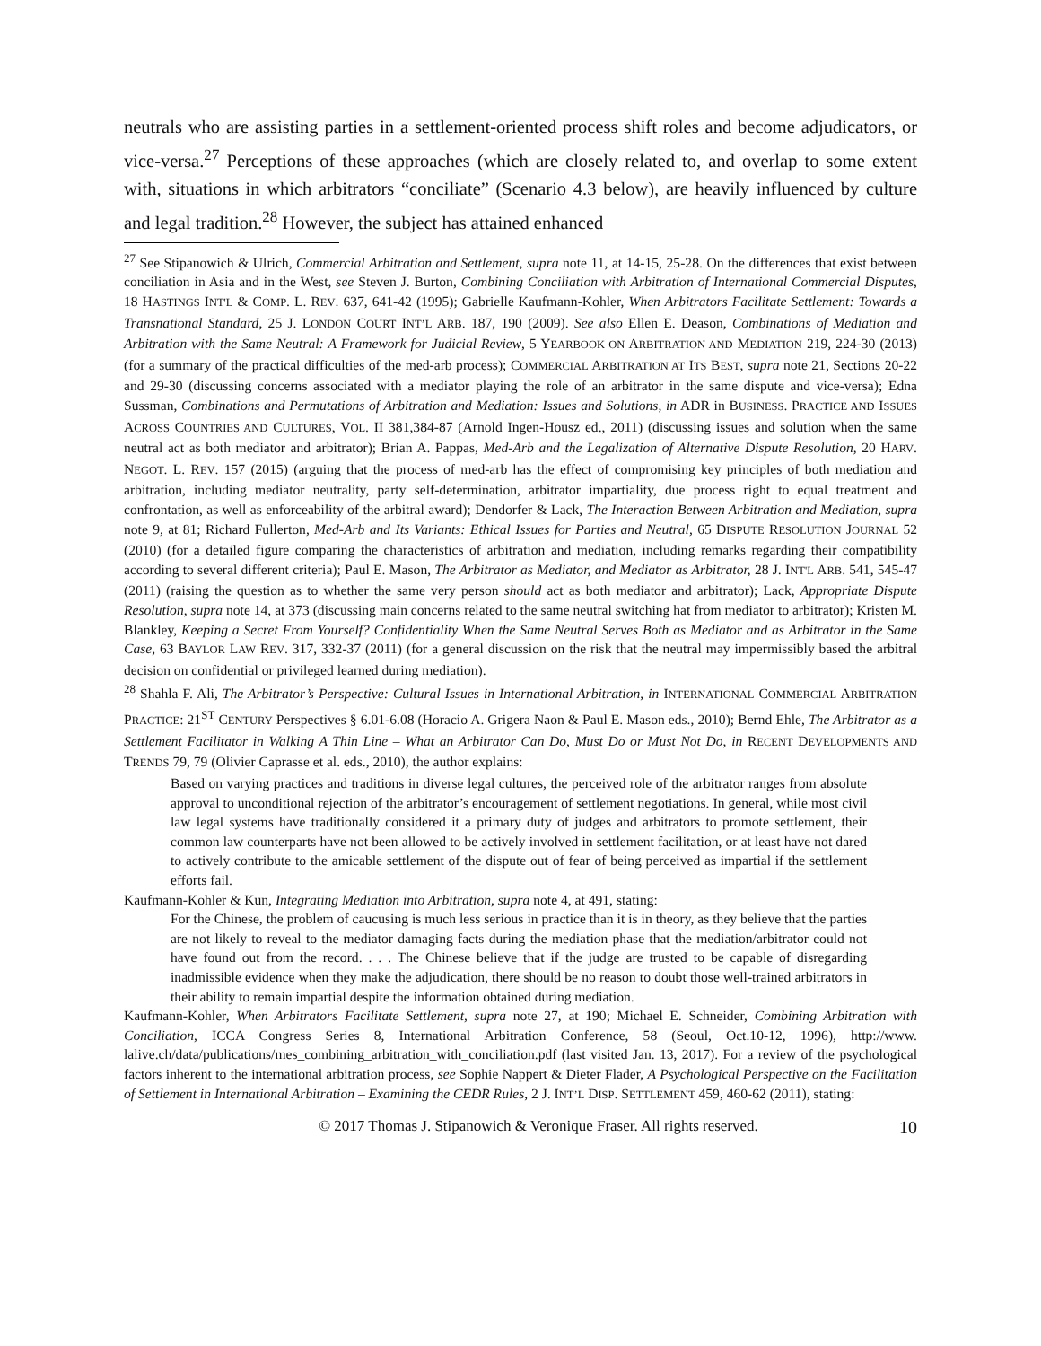neutrals who are assisting parties in a settlement-oriented process shift roles and become adjudicators, or vice-versa.<sup>27</sup> Perceptions of these approaches (which are closely related to, and overlap to some extent with, situations in which arbitrators “conciliate” (Scenario 4.3 below), are heavily influenced by culture and legal tradition.<sup>28</sup> However, the subject has attained enhanced
<sup>27</sup> See Stipanowich & Ulrich, Commercial Arbitration and Settlement, supra note 11, at 14-15, 25-28. On the differences that exist between conciliation in Asia and in the West, see Steven J. Burton, Combining Conciliation with Arbitration of International Commercial Disputes, 18 HASTINGS INT'L & COMP. L. REV. 637, 641-42 (1995); Gabrielle Kaufmann-Kohler, When Arbitrators Facilitate Settlement: Towards a Transnational Standard, 25 J. LONDON COURT INT’L ARB. 187, 190 (2009). See also Ellen E. Deason, Combinations of Mediation and Arbitration with the Same Neutral: A Framework for Judicial Review, 5 YEARBOOK ON ARBITRATION AND MEDIATION 219, 224-30 (2013) (for a summary of the practical difficulties of the med-arb process); COMMERCIAL ARBITRATION AT ITS BEST, supra note 21, Sections 20-22 and 29-30 (discussing concerns associated with a mediator playing the role of an arbitrator in the same dispute and vice-versa); Edna Sussman, Combinations and Permutations of Arbitration and Mediation: Issues and Solutions, in ADR in BUSINESS. PRACTICE AND ISSUES ACROSS COUNTRIES AND CULTURES, VOL. II 381,384-87 (Arnold Ingen-Housz ed., 2011) (discussing issues and solution when the same neutral act as both mediator and arbitrator); Brian A. Pappas, Med-Arb and the Legalization of Alternative Dispute Resolution, 20 HARV. NEGOT. L. REV. 157 (2015) (arguing that the process of med-arb has the effect of compromising key principles of both mediation and arbitration, including mediator neutrality, party self-determination, arbitrator impartiality, due process right to equal treatment and confrontation, as well as enforceability of the arbitral award); Dendorfer & Lack, The Interaction Between Arbitration and Mediation, supra note 9, at 81; Richard Fullerton, Med-Arb and Its Variants: Ethical Issues for Parties and Neutral, 65 DISPUTE RESOLUTION JOURNAL 52 (2010) (for a detailed figure comparing the characteristics of arbitration and mediation, including remarks regarding their compatibility according to several different criteria); Paul E. Mason, The Arbitrator as Mediator, and Mediator as Arbitrator, 28 J. INT'L ARB. 541, 545-47 (2011) (raising the question as to whether the same very person should act as both mediator and arbitrator); Lack, Appropriate Dispute Resolution, supra note 14, at 373 (discussing main concerns related to the same neutral switching hat from mediator to arbitrator); Kristen M. Blankley, Keeping a Secret From Yourself? Confidentiality When the Same Neutral Serves Both as Mediator and as Arbitrator in the Same Case, 63 BAYLOR LAW REV. 317, 332-37 (2011) (for a general discussion on the risk that the neutral may impermissibly based the arbitral decision on confidential or privileged learned during mediation).
<sup>28</sup> Shahla F. Ali, The Arbitrator’s Perspective: Cultural Issues in International Arbitration, in INTERNATIONAL COMMERCIAL ARBITRATION PRACTICE: 21<sup>ST</sup> CENTURY Perspectives § 6.01-6.08 (Horacio A. Grigera Naon & Paul E. Mason eds., 2010); Bernd Ehle, The Arbitrator as a Settlement Facilitator in Walking A Thin Line – What an Arbitrator Can Do, Must Do or Must Not Do, in RECENT DEVELOPMENTS AND TRENDS 79, 79 (Olivier Caprasse et al. eds., 2010), the author explains:
Based on varying practices and traditions in diverse legal cultures, the perceived role of the arbitrator ranges from absolute approval to unconditional rejection of the arbitrator’s encouragement of settlement negotiations. In general, while most civil law legal systems have traditionally considered it a primary duty of judges and arbitrators to promote settlement, their common law counterparts have not been allowed to be actively involved in settlement facilitation, or at least have not dared to actively contribute to the amicable settlement of the dispute out of fear of being perceived as impartial if the settlement efforts fail.
Kaufmann-Kohler & Kun, Integrating Mediation into Arbitration, supra note 4, at 491, stating:
For the Chinese, the problem of caucusing is much less serious in practice than it is in theory, as they believe that the parties are not likely to reveal to the mediator damaging facts during the mediation phase that the mediation/arbitrator could not have found out from the record. . . . The Chinese believe that if the judge are trusted to be capable of disregarding inadmissible evidence when they make the adjudication, there should be no reason to doubt those well-trained arbitrators in their ability to remain impartial despite the information obtained during mediation.
Kaufmann-Kohler, When Arbitrators Facilitate Settlement, supra note 27, at 190; Michael E. Schneider, Combining Arbitration with Conciliation, ICCA Congress Series 8, International Arbitration Conference, 58 (Seoul, Oct.10-12, 1996), http://www. lalive.ch/data/publications/mes_combining_arbitration_with_conciliation.pdf (last visited Jan. 13, 2017). For a review of the psychological factors inherent to the international arbitration process, see Sophie Nappert & Dieter Flader, A Psychological Perspective on the Facilitation of Settlement in International Arbitration – Examining the CEDR Rules, 2 J. INT’L DISP. SETTLEMENT 459, 460-62 (2011), stating:
© 2017 Thomas J. Stipanowich & Veronique Fraser. All rights reserved. 10